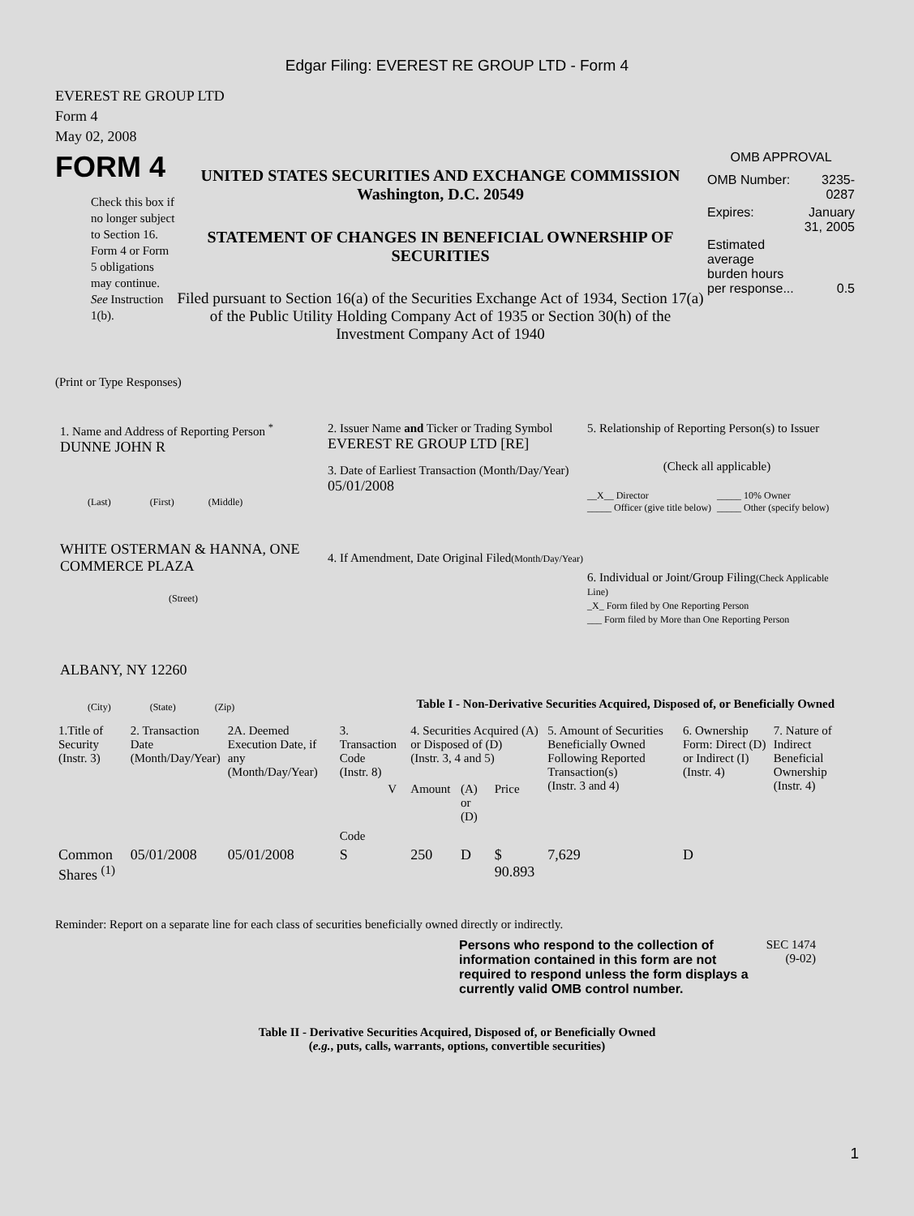Edgar Filing: EVEREST RE GROUP LTD - Form 4
EVEREST RE GROUP LTD
Form 4
May 02, 2008
FORM 4
Check this box if no longer subject to Section 16. Form 4 or Form 5 obligations may continue. See Instruction 1(b).
UNITED STATES SECURITIES AND EXCHANGE COMMISSION
Washington, D.C. 20549
STATEMENT OF CHANGES IN BENEFICIAL OWNERSHIP OF SECURITIES
Filed pursuant to Section 16(a) of the Securities Exchange Act of 1934, Section 17(a) of the Public Utility Holding Company Act of 1935 or Section 30(h) of the Investment Company Act of 1940
OMB APPROVAL
| OMB Number: | 3235-0287 |
| Expires: | January 31, 2005 |
| Estimated average burden hours per response... | 0.5 |
(Print or Type Responses)
1. Name and Address of Reporting Person <sup>*</sup>
DUNNE JOHN R
(Last) (First) (Middle)
WHITE OSTERMAN & HANNA, ONE COMMERCE PLAZA
(Street)
ALBANY, NY 12260
(City) (State) (Zip)
2. Issuer Name and Ticker or Trading Symbol
EVEREST RE GROUP LTD [RE]
3. Date of Earliest Transaction (Month/Day/Year)
05/01/2008
4. If Amendment, Date Original Filed(Month/Day/Year)
5. Relationship of Reporting Person(s) to Issuer
(Check all applicable)
__X__ Director
_____ Officer (give title below)
_____ 10% Owner
_____ Other (specify below)
6. Individual or Joint/Group Filing(Check Applicable Line)
_X_ Form filed by One Reporting Person
___ Form filed by More than One Reporting Person
Table I - Non-Derivative Securities Acquired, Disposed of, or Beneficially Owned
| 1.Title of Security (Instr. 3) | 2. Transaction Date (Month/Day/Year) | 2A. Deemed Execution Date, if any (Month/Day/Year) | 3. Transaction Code (Instr. 8) | | 4. Securities Acquired (A) or Disposed of (D) (Instr. 3, 4 and 5) | | | 5. Amount of Securities Beneficially Owned Following Reported Transaction(s) (Instr. 3 and 4) | 6. Ownership Form: Direct (D) or Indirect (I) (Instr. 4) | 7. Nature of Indirect Beneficial Ownership (Instr. 4) |
| --- | --- | --- | --- | --- | --- | --- | --- | --- | --- | --- |
| | | | Code | V | Amount | (A) or (D) | Price | | | |
| Common Shares <sup>(1)</sup> | 05/01/2008 | 05/01/2008 | S | | 250 | D | $ 90.893 | 7,629 | D | |
Reminder: Report on a separate line for each class of securities beneficially owned directly or indirectly.
Persons who respond to the collection of information contained in this form are not required to respond unless the form displays a currently valid OMB control number.
SEC 1474 (9-02)
Table II - Derivative Securities Acquired, Disposed of, or Beneficially Owned
(e.g., puts, calls, warrants, options, convertible securities)
1